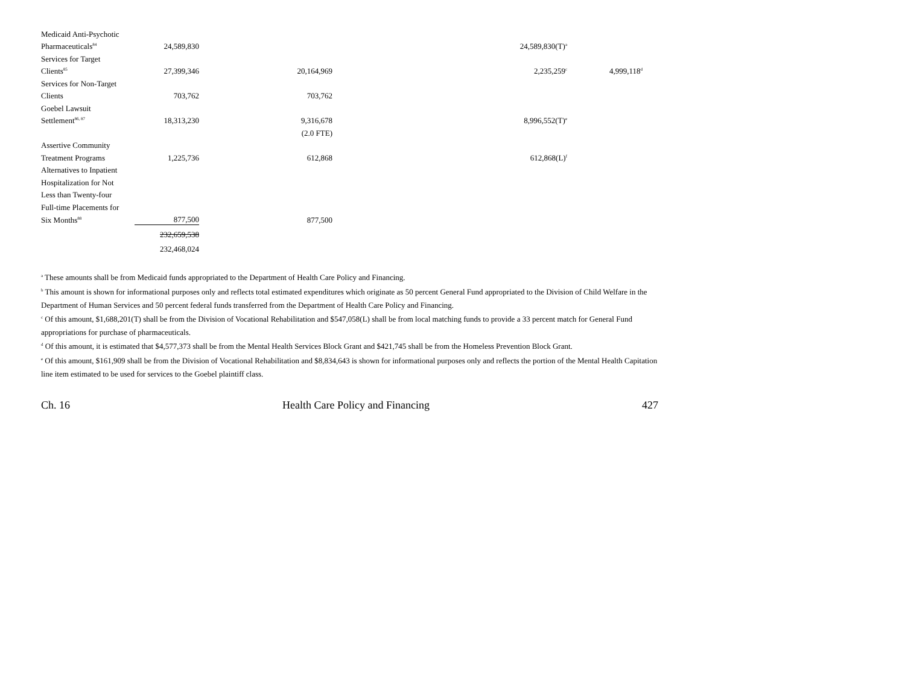| Medicaid Anti-Psychotic | | | | |
| Pharmaceuticals<sup>84</sup> | 24,589,830 | | 24,589,830(T)<sup>a</sup> | |
| Services for Target | | | | |
| Clients<sup>85</sup> | 27,399,346 | 20,164,969 | 2,235,259<sup>c</sup> | 4,999,118<sup>d</sup> |
| Services for Non-Target | | | | |
| Clients | 703,762 | 703,762 | | |
| Goebel Lawsuit | | | | |
| Settlement<sup>86, 87</sup> | 18,313,230 | 9,316,678 | 8,996,552(T)<sup>e</sup> | |
| | | (2.0 FTE) | | |
| Assertive Community | | | | |
| Treatment Programs | 1,225,736 | 612,868 | 612,868(L)<sup>f</sup> | |
| Alternatives to Inpatient | | | | |
| Hospitalization for Not | | | | |
| Less than Twenty-four | | | | |
| Full-time Placements for | | | | |
| Six Months<sup>88</sup> | 877,500 | 877,500 | | |
| | 232,659,538 | | | |
| | 232,468,024 | | | |
<sup>a</sup> These amounts shall be from Medicaid funds appropriated to the Department of Health Care Policy and Financing.
<sup>b</sup> This amount is shown for informational purposes only and reflects total estimated expenditures which originate as 50 percent General Fund appropriated to the Division of Child Welfare in the Department of Human Services and 50 percent federal funds transferred from the Department of Health Care Policy and Financing.
<sup>c</sup> Of this amount, $1,688,201(T) shall be from the Division of Vocational Rehabilitation and $547,058(L) shall be from local matching funds to provide a 33 percent match for General Fund appropriations for purchase of pharmaceuticals.
<sup>d</sup> Of this amount, it is estimated that $4,577,373 shall be from the Mental Health Services Block Grant and $421,745 shall be from the Homeless Prevention Block Grant.
<sup>e</sup> Of this amount, $161,909 shall be from the Division of Vocational Rehabilitation and $8,834,643 is shown for informational purposes only and reflects the portion of the Mental Health Capitation line item estimated to be used for services to the Goebel plaintiff class.
Ch. 16 Health Care Policy and Financing 427